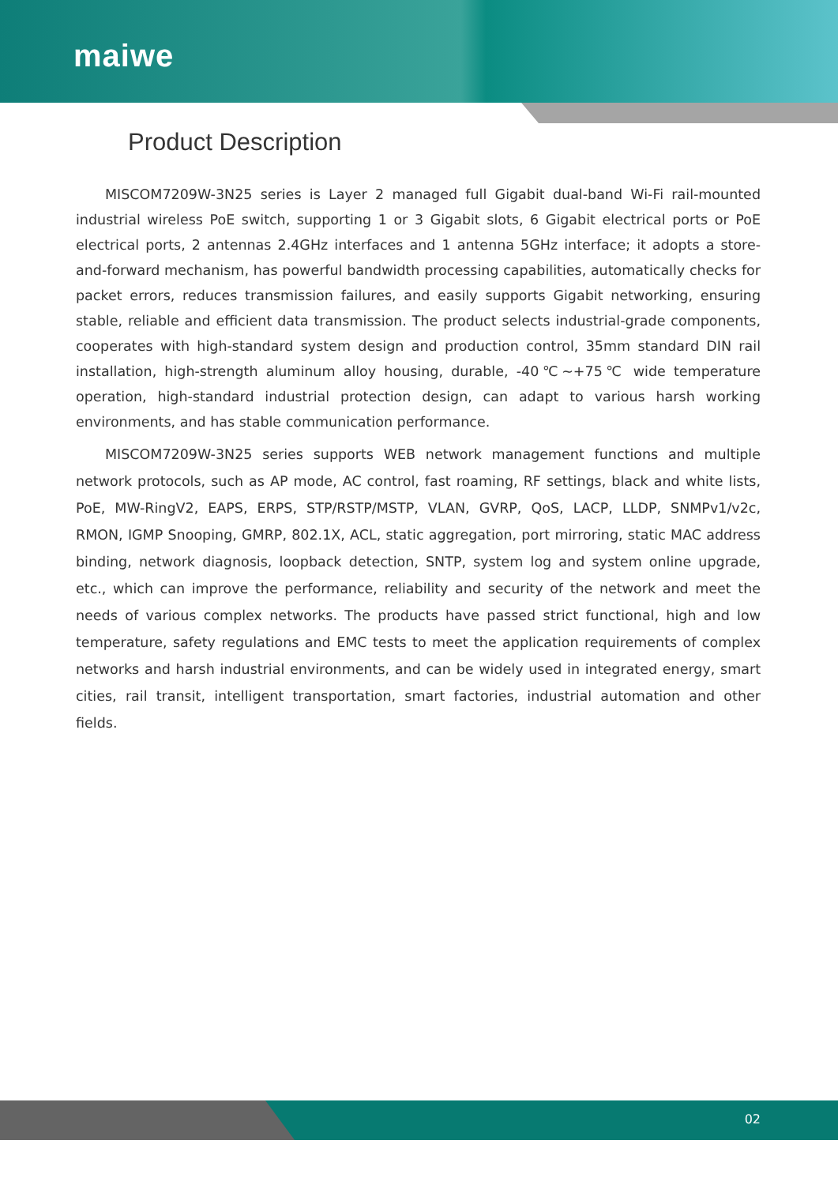maiwe
Product Description
MISCOM7209W-3N25 series is Layer 2 managed full Gigabit dual-band Wi-Fi rail-mounted industrial wireless PoE switch, supporting 1 or 3 Gigabit slots, 6 Gigabit electrical ports or PoE electrical ports, 2 antennas 2.4GHz interfaces and 1 antenna 5GHz interface; it adopts a store-and-forward mechanism, has powerful bandwidth processing capabilities, automatically checks for packet errors, reduces transmission failures, and easily supports Gigabit networking, ensuring stable, reliable and efficient data transmission. The product selects industrial-grade components, cooperates with high-standard system design and production control, 35mm standard DIN rail installation, high-strength aluminum alloy housing, durable, -40℃~+75℃ wide temperature operation, high-standard industrial protection design, can adapt to various harsh working environments, and has stable communication performance.
MISCOM7209W-3N25 series supports WEB network management functions and multiple network protocols, such as AP mode, AC control, fast roaming, RF settings, black and white lists, PoE, MW-RingV2, EAPS, ERPS, STP/RSTP/MSTP, VLAN, GVRP, QoS, LACP, LLDP, SNMPv1/v2c, RMON, IGMP Snooping, GMRP, 802.1X, ACL, static aggregation, port mirroring, static MAC address binding, network diagnosis, loopback detection, SNTP, system log and system online upgrade, etc., which can improve the performance, reliability and security of the network and meet the needs of various complex networks. The products have passed strict functional, high and low temperature, safety regulations and EMC tests to meet the application requirements of complex networks and harsh industrial environments, and can be widely used in integrated energy, smart cities, rail transit, intelligent transportation, smart factories, industrial automation and other fields.
02